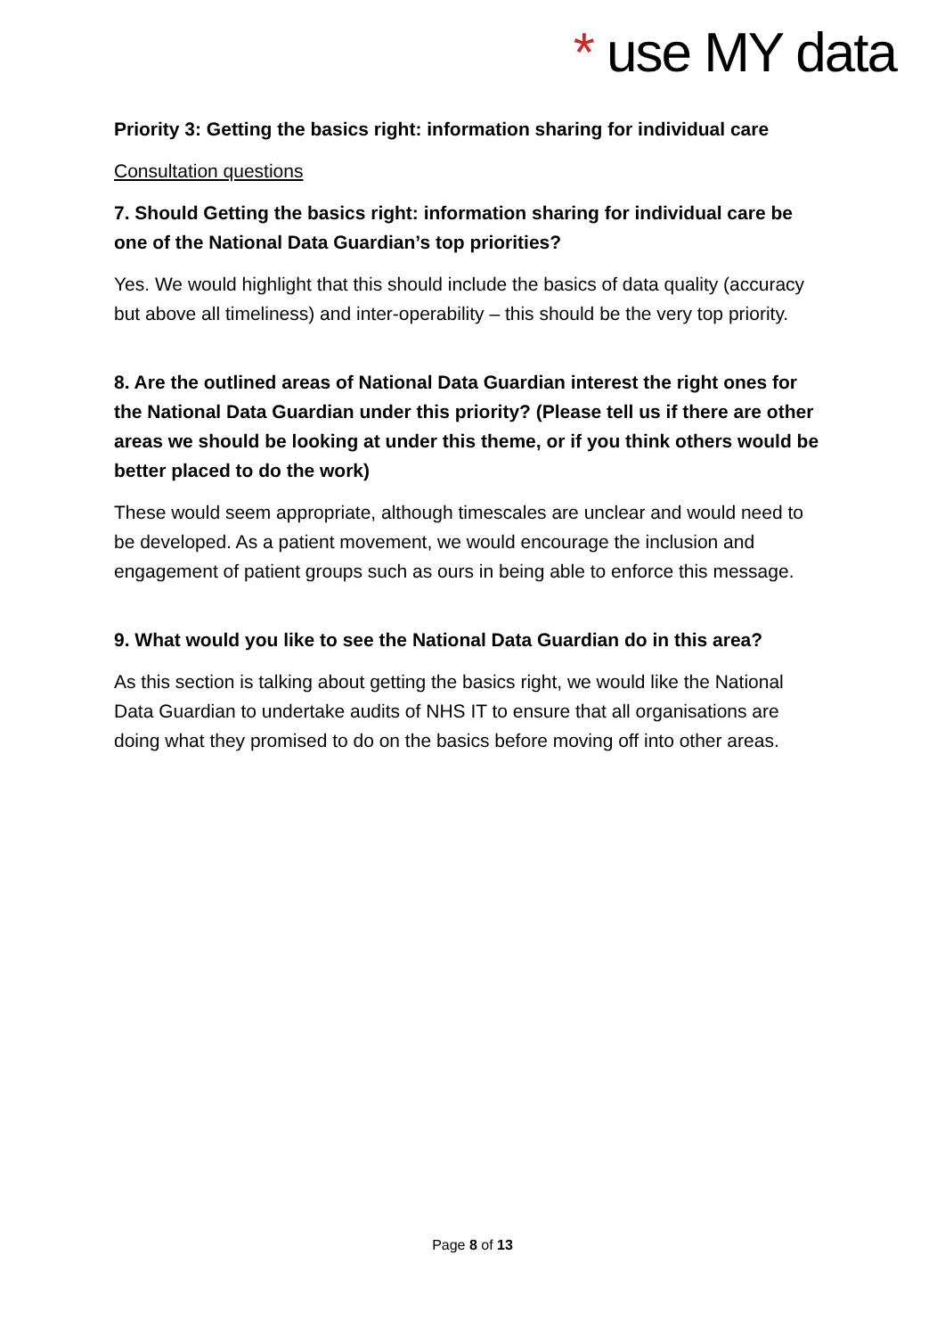* use MY data
Priority 3: Getting the basics right: information sharing for individual care
Consultation questions
7. Should Getting the basics right: information sharing for individual care be one of the National Data Guardian’s top priorities?
Yes. We would highlight that this should include the basics of data quality (accuracy but above all timeliness) and inter-operability – this should be the very top priority.
8. Are the outlined areas of National Data Guardian interest the right ones for the National Data Guardian under this priority? (Please tell us if there are other areas we should be looking at under this theme, or if you think others would be better placed to do the work)
These would seem appropriate, although timescales are unclear and would need to be developed. As a patient movement, we would encourage the inclusion and engagement of patient groups such as ours in being able to enforce this message.
9. What would you like to see the National Data Guardian do in this area?
As this section is talking about getting the basics right, we would like the National Data Guardian to undertake audits of NHS IT to ensure that all organisations are doing what they promised to do on the basics before moving off into other areas.
Page 8 of 13